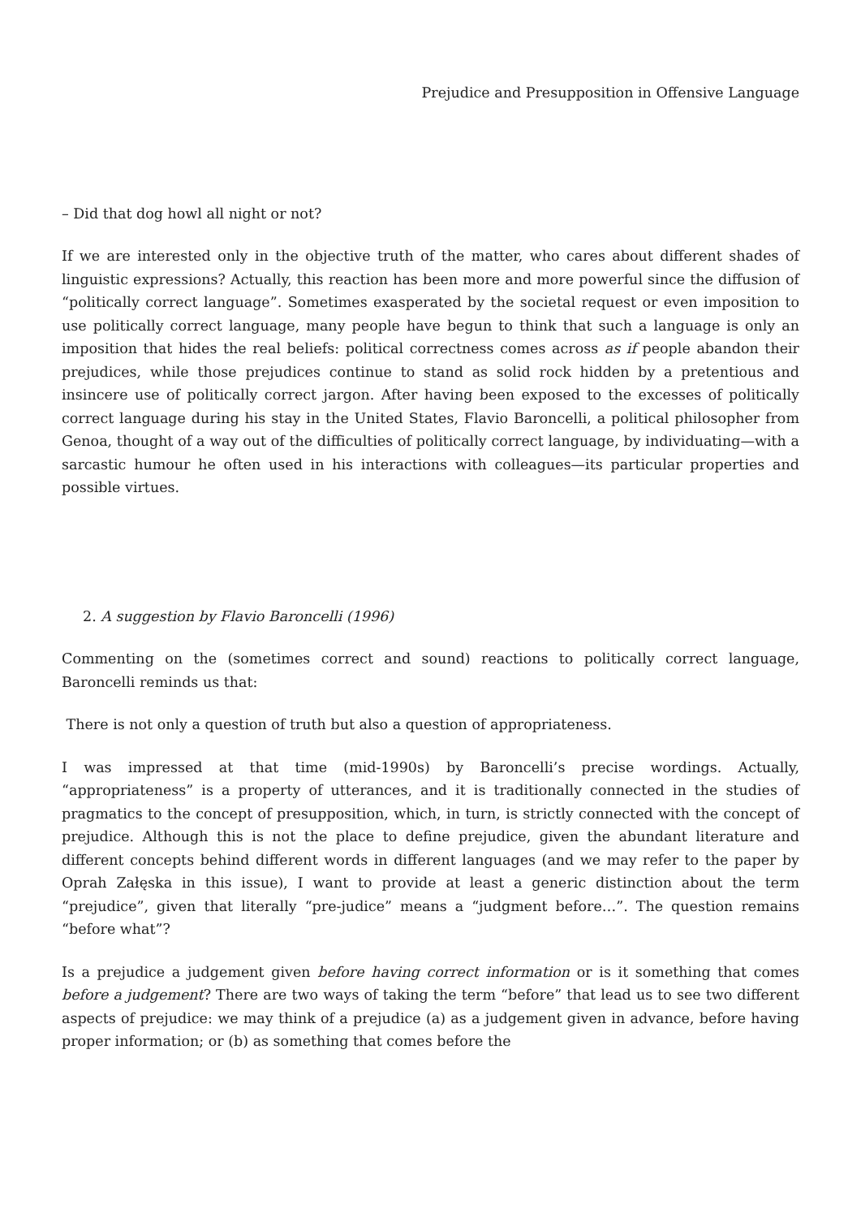Prejudice and Presupposition in Offensive Language
– Did that dog howl all night or not?
If we are interested only in the objective truth of the matter, who cares about different shades of linguistic expressions? Actually, this reaction has been more and more powerful since the diffusion of “politically correct language”. Sometimes exasperated by the societal request or even imposition to use politically correct language, many people have begun to think that such a language is only an imposition that hides the real beliefs: political correctness comes across as if people abandon their prejudices, while those prejudices continue to stand as solid rock hidden by a pretentious and insincere use of politically correct jargon. After having been exposed to the excesses of politically correct language during his stay in the United States, Flavio Baroncelli, a political philosopher from Genoa, thought of a way out of the difficulties of politically correct language, by individuating—with a sarcastic humour he often used in his interactions with colleagues—its particular properties and possible virtues.
2. A suggestion by Flavio Baroncelli (1996)
Commenting on the (sometimes correct and sound) reactions to politically correct language, Baroncelli reminds us that:
There is not only a question of truth but also a question of appropriateness.
I was impressed at that time (mid-1990s) by Baroncelli’s precise wordings. Actually, “appropriateness” is a property of utterances, and it is traditionally connected in the studies of pragmatics to the concept of presupposition, which, in turn, is strictly connected with the concept of prejudice. Although this is not the place to define prejudice, given the abundant literature and different concepts behind different words in different languages (and we may refer to the paper by Oprah Załęska in this issue), I want to provide at least a generic distinction about the term “prejudice”, given that literally “pre-judice” means a “judgment before…”. The question remains “before what”?
Is a prejudice a judgement given before having correct information or is it something that comes before a judgement? There are two ways of taking the term “before” that lead us to see two different aspects of prejudice: we may think of a prejudice (a) as a judgement given in advance, before having proper information; or (b) as something that comes before the